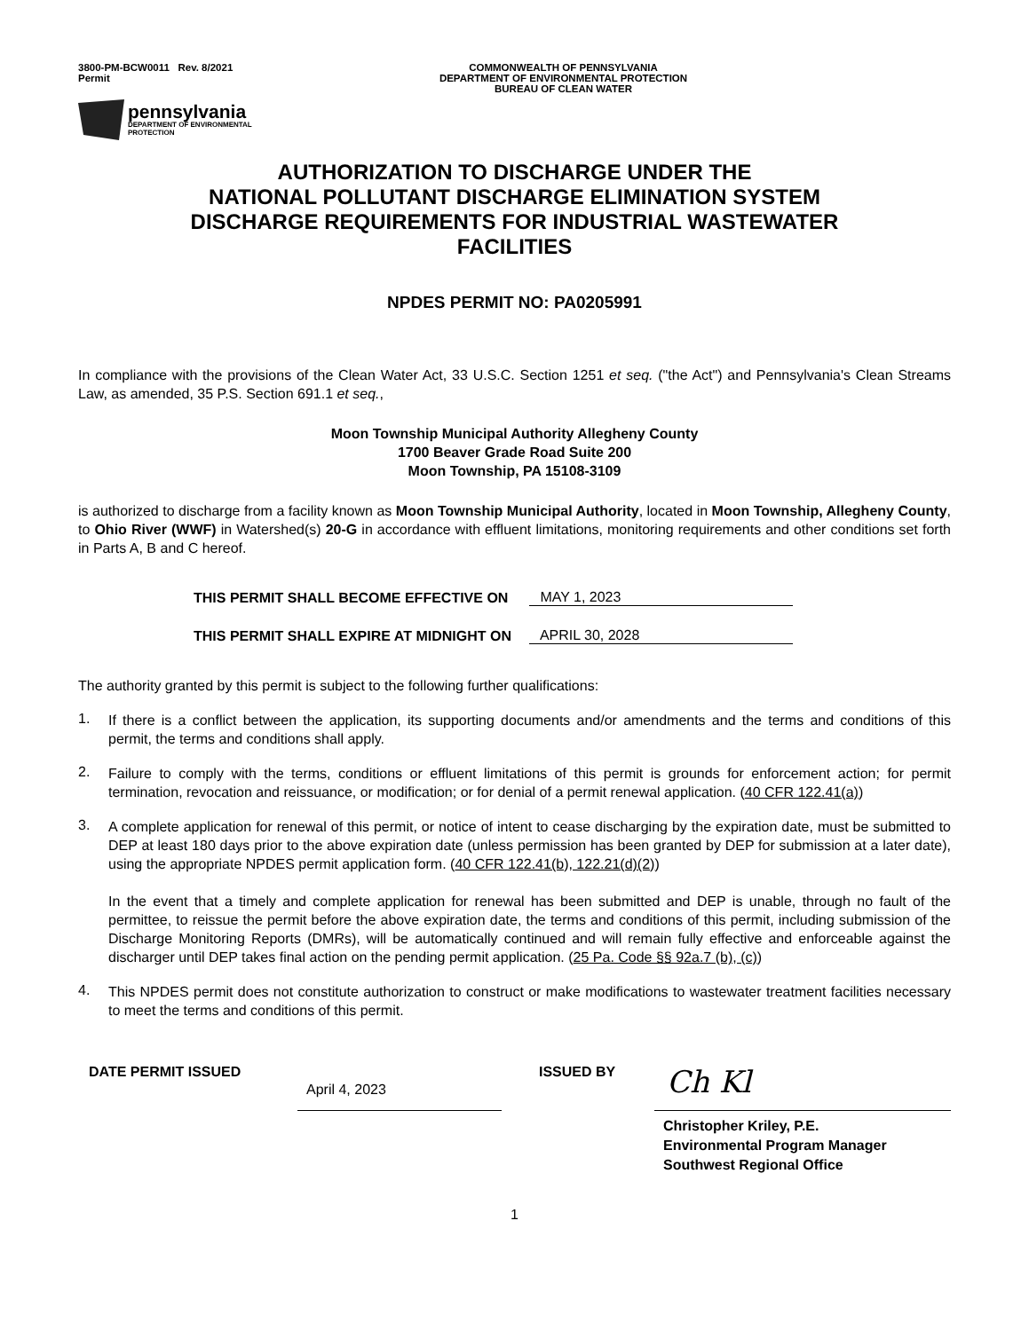3800-PM-BCW0011 Rev. 8/2021
Permit
COMMONWEALTH OF PENNSYLVANIA
DEPARTMENT OF ENVIRONMENTAL PROTECTION
BUREAU OF CLEAN WATER
pennsylvania
DEPARTMENT OF ENVIRONMENTAL
PROTECTION
AUTHORIZATION TO DISCHARGE UNDER THE
NATIONAL POLLUTANT DISCHARGE ELIMINATION SYSTEM
DISCHARGE REQUIREMENTS FOR INDUSTRIAL WASTEWATER
FACILITIES
NPDES PERMIT NO: PA0205991
In compliance with the provisions of the Clean Water Act, 33 U.S.C. Section 1251 et seq. ("the Act") and Pennsylvania's Clean Streams Law, as amended, 35 P.S. Section 691.1 et seq.,
Moon Township Municipal Authority Allegheny County
1700 Beaver Grade Road Suite 200
Moon Township, PA 15108-3109
is authorized to discharge from a facility known as Moon Township Municipal Authority, located in Moon Township, Allegheny County, to Ohio River (WWF) in Watershed(s) 20-G in accordance with effluent limitations, monitoring requirements and other conditions set forth in Parts A, B and C hereof.
THIS PERMIT SHALL BECOME EFFECTIVE ON MAY 1, 2023
THIS PERMIT SHALL EXPIRE AT MIDNIGHT ON APRIL 30, 2028
The authority granted by this permit is subject to the following further qualifications:
1.
If there is a conflict between the application, its supporting documents and/or amendments and the terms and conditions of this permit, the terms and conditions shall apply.
2.
Failure to comply with the terms, conditions or effluent limitations of this permit is grounds for enforcement action; for permit termination, revocation and reissuance, or modification; or for denial of a permit renewal application. (40 CFR 122.41(a))
3.
A complete application for renewal of this permit, or notice of intent to cease discharging by the expiration date, must be submitted to DEP at least 180 days prior to the above expiration date (unless permission has been granted by DEP for submission at a later date), using the appropriate NPDES permit application form. (40 CFR 122.41(b), 122.21(d)(2))
In the event that a timely and complete application for renewal has been submitted and DEP is unable, through no fault of the permittee, to reissue the permit before the above expiration date, the terms and conditions of this permit, including submission of the Discharge Monitoring Reports (DMRs), will be automatically continued and will remain fully effective and enforceable against the discharger until DEP takes final action on the pending permit application. (25 Pa. Code §§ 92a.7 (b), (c))
4.
This NPDES permit does not constitute authorization to construct or make modifications to wastewater treatment facilities necessary to meet the terms and conditions of this permit.
DATE PERMIT ISSUED
April 4, 2023
ISSUED BY
Ch Kl
Christopher Kriley, P.E.
Environmental Program Manager
Southwest Regional Office
1